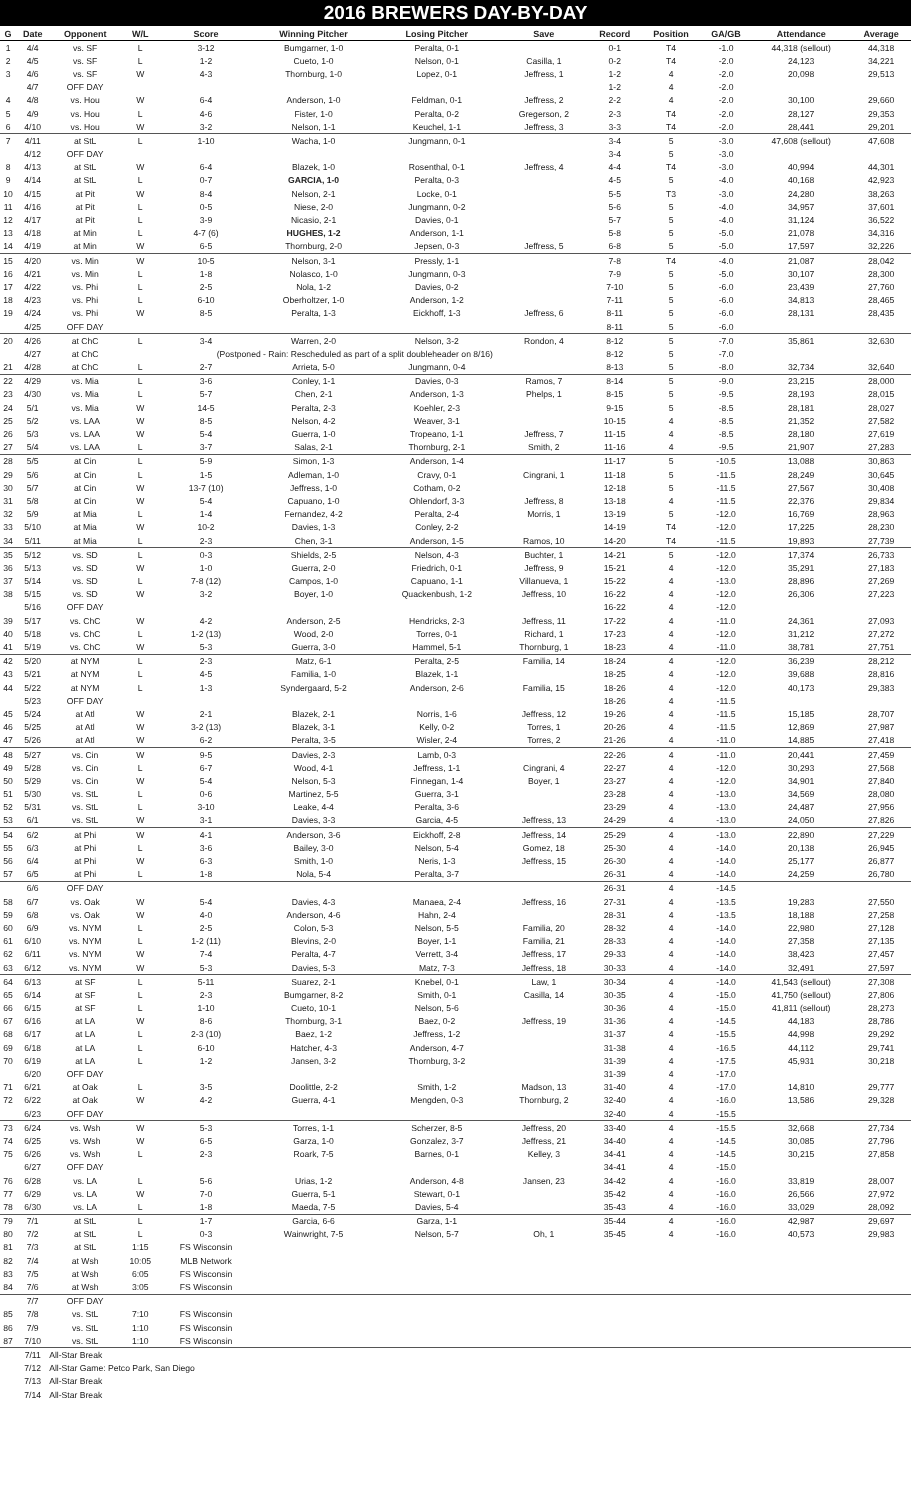2016 BREWERS DAY-BY-DAY
| G | Date | Opponent | W/L | Score | Winning Pitcher | Losing Pitcher | Save | Record | Position | GA/GB | Attendance | Average |
| --- | --- | --- | --- | --- | --- | --- | --- | --- | --- | --- | --- | --- |
| 1 | 4/4 | vs. SF | L | 3-12 | Bumgarner, 1-0 | Peralta, 0-1 | | 0-1 | T4 | -1.0 | 44,318 (sellout) | 44,318 |
| 2 | 4/5 | vs. SF | L | 1-2 | Cueto, 1-0 | Nelson, 0-1 | Casilla, 1 | 0-2 | T4 | -2.0 | 24,123 | 34,221 |
| 3 | 4/6 | vs. SF | W | 4-3 | Thornburg, 1-0 | Lopez, 0-1 | Jeffress, 1 | 1-2 | 4 | -2.0 | 20,098 | 29,513 |
| | 4/7 | OFF DAY | | | | | | 1-2 | 4 | -2.0 | | |
| 4 | 4/8 | vs. Hou | W | 6-4 | Anderson, 1-0 | Feldman, 0-1 | Jeffress, 2 | 2-2 | 4 | -2.0 | 30,100 | 29,660 |
| 5 | 4/9 | vs. Hou | L | 4-6 | Fister, 1-0 | Peralta, 0-2 | Gregerson, 2 | 2-3 | T4 | -2.0 | 28,127 | 29,353 |
| 6 | 4/10 | vs. Hou | W | 3-2 | Nelson, 1-1 | Keuchel, 1-1 | Jeffress, 3 | 3-3 | T4 | -2.0 | 28,441 | 29,201 |
| 7 | 4/11 | at StL | L | 1-10 | Wacha, 1-0 | Jungmann, 0-1 | | 3-4 | 5 | -3.0 | 47,608 (sellout) | 47,608 |
| | 4/12 | OFF DAY | | | | | | 3-4 | 5 | -3.0 | | |
| 8 | 4/13 | at StL | W | 6-4 | Blazek, 1-0 | Rosenthal, 0-1 | Jeffress, 4 | 4-4 | T4 | -3.0 | 40,994 | 44,301 |
| 9 | 4/14 | at StL | L | 0-7 | GARCIA, 1-0 | Peralta, 0-3 | | 4-5 | 5 | -4.0 | 40,168 | 42,923 |
| 10 | 4/15 | at Pit | W | 8-4 | Nelson, 2-1 | Locke, 0-1 | | 5-5 | T3 | -3.0 | 24,280 | 38,263 |
| 11 | 4/16 | at Pit | L | 0-5 | Niese, 2-0 | Jungmann, 0-2 | | 5-6 | 5 | -4.0 | 34,957 | 37,601 |
| 12 | 4/17 | at Pit | L | 3-9 | Nicasio, 2-1 | Davies, 0-1 | | 5-7 | 5 | -4.0 | 31,124 | 36,522 |
| 13 | 4/18 | at Min | L | 4-7 (6) | HUGHES, 1-2 | Anderson, 1-1 | | 5-8 | 5 | -5.0 | 21,078 | 34,316 |
| 14 | 4/19 | at Min | W | 6-5 | Thornburg, 2-0 | Jepsen, 0-3 | Jeffress, 5 | 6-8 | 5 | -5.0 | 17,597 | 32,226 |
| 15 | 4/20 | vs. Min | W | 10-5 | Nelson, 3-1 | Pressly, 1-1 | | 7-8 | T4 | -4.0 | 21,087 | 28,042 |
| 16 | 4/21 | vs. Min | L | 1-8 | Nolasco, 1-0 | Jungmann, 0-3 | | 7-9 | 5 | -5.0 | 30,107 | 28,300 |
| 17 | 4/22 | vs. Phi | L | 2-5 | Nola, 1-2 | Davies, 0-2 | | 7-10 | 5 | -6.0 | 23,439 | 27,760 |
| 18 | 4/23 | vs. Phi | L | 6-10 | Oberholtzer, 1-0 | Anderson, 1-2 | | 7-11 | 5 | -6.0 | 34,813 | 28,465 |
| 19 | 4/24 | vs. Phi | W | 8-5 | Peralta, 1-3 | Eickhoff, 1-3 | Jeffress, 6 | 8-11 | 5 | -6.0 | 28,131 | 28,435 |
| | 4/25 | OFF DAY | | | | | | 8-11 | 5 | -6.0 | | |
| 20 | 4/26 | at ChC | L | 3-4 | Warren, 2-0 | Nelson, 3-2 | Rondon, 4 | 8-12 | 5 | -7.0 | 35,861 | 32,630 |
| | 4/27 | at ChC | (Postponed - Rain: Rescheduled as part of a split doubleheader on 8/16) | | | | | 8-12 | 5 | -7.0 | | |
| 21 | 4/28 | at ChC | L | 2-7 | Arrieta, 5-0 | Jungmann, 0-4 | | 8-13 | 5 | -8.0 | 32,734 | 32,640 |
| 22 | 4/29 | vs. Mia | L | 3-6 | Conley, 1-1 | Davies, 0-3 | Ramos, 7 | 8-14 | 5 | -9.0 | 23,215 | 28,000 |
| 23 | 4/30 | vs. Mia | L | 5-7 | Chen, 2-1 | Anderson, 1-3 | Phelps, 1 | 8-15 | 5 | -9.5 | 28,193 | 28,015 |
| 24 | 5/1 | vs. Mia | W | 14-5 | Peralta, 2-3 | Koehler, 2-3 | | 9-15 | 5 | -8.5 | 28,181 | 28,027 |
| 25 | 5/2 | vs. LAA | W | 8-5 | Nelson, 4-2 | Weaver, 3-1 | | 10-15 | 4 | -8.5 | 21,352 | 27,582 |
| 26 | 5/3 | vs. LAA | W | 5-4 | Guerra, 1-0 | Tropeano, 1-1 | Jeffress, 7 | 11-15 | 4 | -8.5 | 28,180 | 27,619 |
| 27 | 5/4 | vs. LAA | L | 3-7 | Salas, 2-1 | Thornburg, 2-1 | Smith, 2 | 11-16 | 4 | -9.5 | 21,907 | 27,283 |
| 28 | 5/5 | at Cin | L | 5-9 | Simon, 1-3 | Anderson, 1-4 | | 11-17 | 5 | -10.5 | 13,088 | 30,863 |
| 29 | 5/6 | at Cin | L | 1-5 | Adleman, 1-0 | Cravy, 0-1 | Cingrani, 1 | 11-18 | 5 | -11.5 | 28,249 | 30,645 |
| 30 | 5/7 | at Cin | W | 13-7 (10) | Jeffress, 1-0 | Cotham, 0-2 | | 12-18 | 5 | -11.5 | 27,567 | 30,408 |
| 31 | 5/8 | at Cin | W | 5-4 | Capuano, 1-0 | Ohlendorf, 3-3 | Jeffress, 8 | 13-18 | 4 | -11.5 | 22,376 | 29,834 |
| 32 | 5/9 | at Mia | L | 1-4 | Fernandez, 4-2 | Peralta, 2-4 | Morris, 1 | 13-19 | 5 | -12.0 | 16,769 | 28,963 |
| 33 | 5/10 | at Mia | W | 10-2 | Davies, 1-3 | Conley, 2-2 | | 14-19 | T4 | -12.0 | 17,225 | 28,230 |
| 34 | 5/11 | at Mia | L | 2-3 | Chen, 3-1 | Anderson, 1-5 | Ramos, 10 | 14-20 | T4 | -11.5 | 19,893 | 27,739 |
| 35 | 5/12 | vs. SD | L | 0-3 | Shields, 2-5 | Nelson, 4-3 | Buchter, 1 | 14-21 | 5 | -12.0 | 17,374 | 26,733 |
| 36 | 5/13 | vs. SD | W | 1-0 | Guerra, 2-0 | Friedrich, 0-1 | Jeffress, 9 | 15-21 | 4 | -12.0 | 35,291 | 27,183 |
| 37 | 5/14 | vs. SD | L | 7-8 (12) | Campos, 1-0 | Capuano, 1-1 | Villanueva, 1 | 15-22 | 4 | -13.0 | 28,896 | 27,269 |
| 38 | 5/15 | vs. SD | W | 3-2 | Boyer, 1-0 | Quackenbush, 1-2 | Jeffress, 10 | 16-22 | 4 | -12.0 | 26,306 | 27,223 |
| | 5/16 | OFF DAY | | | | | | 16-22 | 4 | -12.0 | | |
| 39 | 5/17 | vs. ChC | W | 4-2 | Anderson, 2-5 | Hendricks, 2-3 | Jeffress, 11 | 17-22 | 4 | -11.0 | 24,361 | 27,093 |
| 40 | 5/18 | vs. ChC | L | 1-2 (13) | Wood, 2-0 | Torres, 0-1 | Richard, 1 | 17-23 | 4 | -12.0 | 31,212 | 27,272 |
| 41 | 5/19 | vs. ChC | W | 5-3 | Guerra, 3-0 | Hammel, 5-1 | Thornburg, 1 | 18-23 | 4 | -11.0 | 38,781 | 27,751 |
| 42 | 5/20 | at NYM | L | 2-3 | Matz, 6-1 | Peralta, 2-5 | Familia, 14 | 18-24 | 4 | -12.0 | 36,239 | 28,212 |
| 43 | 5/21 | at NYM | L | 4-5 | Familia, 1-0 | Blazek, 1-1 | | 18-25 | 4 | -12.0 | 39,688 | 28,816 |
| 44 | 5/22 | at NYM | L | 1-3 | Syndergaard, 5-2 | Anderson, 2-6 | Familia, 15 | 18-26 | 4 | -12.0 | 40,173 | 29,383 |
| | 5/23 | OFF DAY | | | | | | 18-26 | 4 | -11.5 | | |
| 45 | 5/24 | at Atl | W | 2-1 | Blazek, 2-1 | Norris, 1-6 | Jeffress, 12 | 19-26 | 4 | -11.5 | 15,185 | 28,707 |
| 46 | 5/25 | at Atl | W | 3-2 (13) | Blazek, 3-1 | Kelly, 0-2 | Torres, 1 | 20-26 | 4 | -11.5 | 12,869 | 27,987 |
| 47 | 5/26 | at Atl | W | 6-2 | Peralta, 3-5 | Wisler, 2-4 | Torres, 2 | 21-26 | 4 | -11.0 | 14,885 | 27,418 |
| 48 | 5/27 | vs. Cin | W | 9-5 | Davies, 2-3 | Lamb, 0-3 | | 22-26 | 4 | -11.0 | 20,441 | 27,459 |
| 49 | 5/28 | vs. Cin | L | 6-7 | Wood, 4-1 | Jeffress, 1-1 | Cingrani, 4 | 22-27 | 4 | -12.0 | 30,293 | 27,568 |
| 50 | 5/29 | vs. Cin | W | 5-4 | Nelson, 5-3 | Finnegan, 1-4 | Boyer, 1 | 23-27 | 4 | -12.0 | 34,901 | 27,840 |
| 51 | 5/30 | vs. StL | L | 0-6 | Martinez, 5-5 | Guerra, 3-1 | | 23-28 | 4 | -13.0 | 34,569 | 28,080 |
| 52 | 5/31 | vs. StL | L | 3-10 | Leake, 4-4 | Peralta, 3-6 | | 23-29 | 4 | -13.0 | 24,487 | 27,956 |
| 53 | 6/1 | vs. StL | W | 3-1 | Davies, 3-3 | Garcia, 4-5 | Jeffress, 13 | 24-29 | 4 | -13.0 | 24,050 | 27,826 |
| 54 | 6/2 | at Phi | W | 4-1 | Anderson, 3-6 | Eickhoff, 2-8 | Jeffress, 14 | 25-29 | 4 | -13.0 | 22,890 | 27,229 |
| 55 | 6/3 | at Phi | L | 3-6 | Bailey, 3-0 | Nelson, 5-4 | Gomez, 18 | 25-30 | 4 | -14.0 | 20,138 | 26,945 |
| 56 | 6/4 | at Phi | W | 6-3 | Smith, 1-0 | Neris, 1-3 | Jeffress, 15 | 26-30 | 4 | -14.0 | 25,177 | 26,877 |
| 57 | 6/5 | at Phi | L | 1-8 | Nola, 5-4 | Peralta, 3-7 | | 26-31 | 4 | -14.0 | 24,259 | 26,780 |
| | 6/6 | OFF DAY | | | | | | 26-31 | 4 | -14.5 | | |
| 58 | 6/7 | vs. Oak | W | 5-4 | Davies, 4-3 | Manaea, 2-4 | Jeffress, 16 | 27-31 | 4 | -13.5 | 19,283 | 27,550 |
| 59 | 6/8 | vs. Oak | W | 4-0 | Anderson, 4-6 | Hahn, 2-4 | | 28-31 | 4 | -13.5 | 18,188 | 27,258 |
| 60 | 6/9 | vs. NYM | L | 2-5 | Colon, 5-3 | Nelson, 5-5 | Familia, 20 | 28-32 | 4 | -14.0 | 22,980 | 27,128 |
| 61 | 6/10 | vs. NYM | L | 1-2 (11) | Blevins, 2-0 | Boyer, 1-1 | Familia, 21 | 28-33 | 4 | -14.0 | 27,358 | 27,135 |
| 62 | 6/11 | vs. NYM | W | 7-4 | Peralta, 4-7 | Verrett, 3-4 | Jeffress, 17 | 29-33 | 4 | -14.0 | 38,423 | 27,457 |
| 63 | 6/12 | vs. NYM | W | 5-3 | Davies, 5-3 | Matz, 7-3 | Jeffress, 18 | 30-33 | 4 | -14.0 | 32,491 | 27,597 |
| 64 | 6/13 | at SF | L | 5-11 | Suarez, 2-1 | Knebel, 0-1 | Law, 1 | 30-34 | 4 | -14.0 | 41,543 (sellout) | 27,308 |
| 65 | 6/14 | at SF | L | 2-3 | Bumgarner, 8-2 | Smith, 0-1 | Casilla, 14 | 30-35 | 4 | -15.0 | 41,750 (sellout) | 27,806 |
| 66 | 6/15 | at SF | L | 1-10 | Cueto, 10-1 | Nelson, 5-6 | | 30-36 | 4 | -15.0 | 41,811 (sellout) | 28,273 |
| 67 | 6/16 | at LA | W | 8-6 | Thornburg, 3-1 | Baez, 0-2 | Jeffress, 19 | 31-36 | 4 | -14.5 | 44,183 | 28,786 |
| 68 | 6/17 | at LA | L | 2-3 (10) | Baez, 1-2 | Jeffress, 1-2 | | 31-37 | 4 | -15.5 | 44,998 | 29,292 |
| 69 | 6/18 | at LA | L | 6-10 | Hatcher, 4-3 | Anderson, 4-7 | | 31-38 | 4 | -16.5 | 44,112 | 29,741 |
| 70 | 6/19 | at LA | L | 1-2 | Jansen, 3-2 | Thornburg, 3-2 | | 31-39 | 4 | -17.5 | 45,931 | 30,218 |
| | 6/20 | OFF DAY | | | | | | 31-39 | 4 | -17.0 | | |
| 71 | 6/21 | at Oak | L | 3-5 | Doolittle, 2-2 | Smith, 1-2 | Madson, 13 | 31-40 | 4 | -17.0 | 14,810 | 29,777 |
| 72 | 6/22 | at Oak | W | 4-2 | Guerra, 4-1 | Mengden, 0-3 | Thornburg, 2 | 32-40 | 4 | -16.0 | 13,586 | 29,328 |
| | 6/23 | OFF DAY | | | | | | 32-40 | 4 | -15.5 | | |
| 73 | 6/24 | vs. Wsh | W | 5-3 | Torres, 1-1 | Scherzer, 8-5 | Jeffress, 20 | 33-40 | 4 | -15.5 | 32,668 | 27,734 |
| 74 | 6/25 | vs. Wsh | W | 6-5 | Garza, 1-0 | Gonzalez, 3-7 | Jeffress, 21 | 34-40 | 4 | -14.5 | 30,085 | 27,796 |
| 75 | 6/26 | vs. Wsh | L | 2-3 | Roark, 7-5 | Barnes, 0-1 | Kelley, 3 | 34-41 | 4 | -14.5 | 30,215 | 27,858 |
| | 6/27 | OFF DAY | | | | | | 34-41 | 4 | -15.0 | | |
| 76 | 6/28 | vs. LA | L | 5-6 | Urias, 1-2 | Anderson, 4-8 | Jansen, 23 | 34-42 | 4 | -16.0 | 33,819 | 28,007 |
| 77 | 6/29 | vs. LA | W | 7-0 | Guerra, 5-1 | Stewart, 0-1 | | 35-42 | 4 | -16.0 | 26,566 | 27,972 |
| 78 | 6/30 | vs. LA | L | 1-8 | Maeda, 7-5 | Davies, 5-4 | | 35-43 | 4 | -16.0 | 33,029 | 28,092 |
| 79 | 7/1 | at StL | L | 1-7 | Garcia, 6-6 | Garza, 1-1 | | 35-44 | 4 | -16.0 | 42,987 | 29,697 |
| 80 | 7/2 | at StL | L | 0-3 | Wainwright, 7-5 | Nelson, 5-7 | Oh, 1 | 35-45 | 4 | -16.0 | 40,573 | 29,983 |
| 81 | 7/3 | at StL | 1:15 | FS Wisconsin | | | | | | | | |
| 82 | 7/4 | at Wsh | 10:05 | MLB Network | | | | | | | | |
| 83 | 7/5 | at Wsh | 6:05 | FS Wisconsin | | | | | | | | |
| 84 | 7/6 | at Wsh | 3:05 | FS Wisconsin | | | | | | | | |
| | 7/7 | OFF DAY | | | | | | | | | | |
| 85 | 7/8 | vs. StL | 7:10 | FS Wisconsin | | | | | | | | |
| 86 | 7/9 | vs. StL | 1:10 | FS Wisconsin | | | | | | | | |
| 87 | 7/10 | vs. StL | 1:10 | FS Wisconsin | | | | | | | | |
| | 7/11 | All-Star Break | | | | | | | | | | |
| | 7/12 | All-Star Game: Petco Park, San Diego | | | | | | | | | | |
| | 7/13 | All-Star Break | | | | | | | | | | |
| | 7/14 | All-Star Break | | | | | | | | | | |